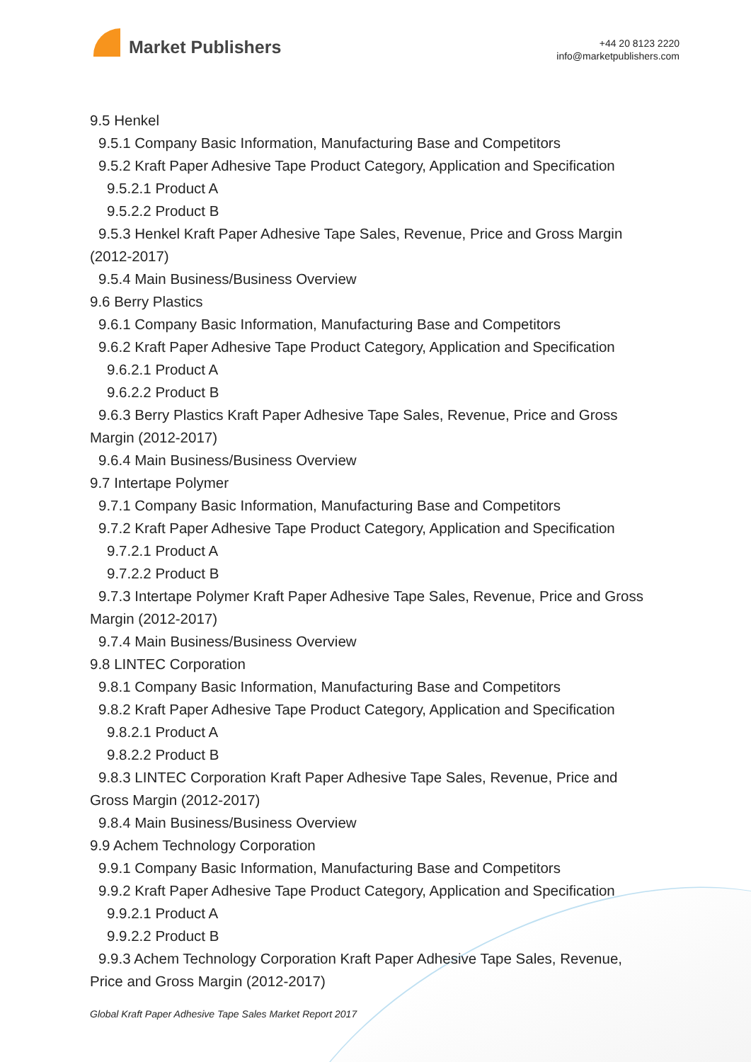Market Publishers
+44 20 8123 2220
info@marketpublishers.com
9.5 Henkel
9.5.1 Company Basic Information, Manufacturing Base and Competitors
9.5.2 Kraft Paper Adhesive Tape Product Category, Application and Specification
9.5.2.1 Product A
9.5.2.2 Product B
9.5.3 Henkel Kraft Paper Adhesive Tape Sales, Revenue, Price and Gross Margin
(2012-2017)
9.5.4 Main Business/Business Overview
9.6 Berry Plastics
9.6.1 Company Basic Information, Manufacturing Base and Competitors
9.6.2 Kraft Paper Adhesive Tape Product Category, Application and Specification
9.6.2.1 Product A
9.6.2.2 Product B
9.6.3 Berry Plastics Kraft Paper Adhesive Tape Sales, Revenue, Price and Gross
Margin (2012-2017)
9.6.4 Main Business/Business Overview
9.7 Intertape Polymer
9.7.1 Company Basic Information, Manufacturing Base and Competitors
9.7.2 Kraft Paper Adhesive Tape Product Category, Application and Specification
9.7.2.1 Product A
9.7.2.2 Product B
9.7.3 Intertape Polymer Kraft Paper Adhesive Tape Sales, Revenue, Price and Gross
Margin (2012-2017)
9.7.4 Main Business/Business Overview
9.8 LINTEC Corporation
9.8.1 Company Basic Information, Manufacturing Base and Competitors
9.8.2 Kraft Paper Adhesive Tape Product Category, Application and Specification
9.8.2.1 Product A
9.8.2.2 Product B
9.8.3 LINTEC Corporation Kraft Paper Adhesive Tape Sales, Revenue, Price and
Gross Margin (2012-2017)
9.8.4 Main Business/Business Overview
9.9 Achem Technology Corporation
9.9.1 Company Basic Information, Manufacturing Base and Competitors
9.9.2 Kraft Paper Adhesive Tape Product Category, Application and Specification
9.9.2.1 Product A
9.9.2.2 Product B
9.9.3 Achem Technology Corporation Kraft Paper Adhesive Tape Sales, Revenue,
Price and Gross Margin (2012-2017)
Global Kraft Paper Adhesive Tape Sales Market Report 2017